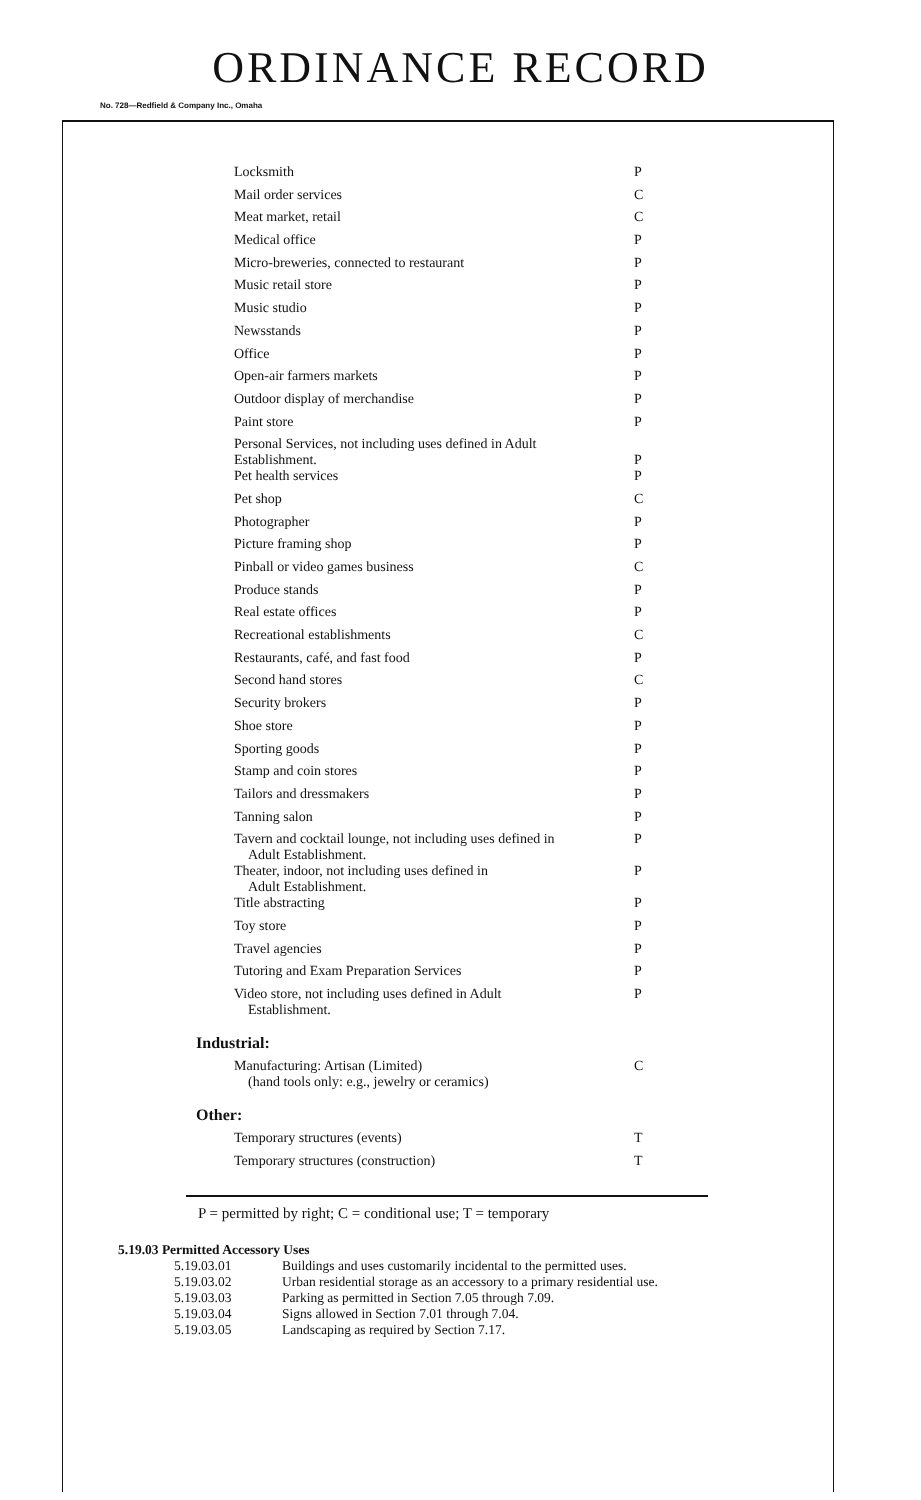ORDINANCE RECORD
No. 728—Redfield & Company Inc., Omaha
| Locksmith | P |
| Mail order services | C |
| Meat market, retail | C |
| Medical office | P |
| Micro-breweries, connected to restaurant | P |
| Music retail store | P |
| Music studio | P |
| Newsstands | P |
| Office | P |
| Open-air farmers markets | P |
| Outdoor display of merchandise | P |
| Paint store | P |
| Personal Services, not including uses defined in Adult Establishment. | P |
| Pet health services | P |
| Pet shop | C |
| Photographer | P |
| Picture framing shop | P |
| Pinball or video games business | C |
| Produce stands | P |
| Real estate offices | P |
| Recreational establishments | C |
| Restaurants, café, and fast food | P |
| Second hand stores | C |
| Security brokers | P |
| Shoe store | P |
| Sporting goods | P |
| Stamp and coin stores | P |
| Tailors and dressmakers | P |
| Tanning salon | P |
| Tavern and cocktail lounge, not including uses defined in Adult Establishment. | P |
| Theater, indoor, not including uses defined in Adult Establishment. | P |
| Title abstracting | P |
| Toy store | P |
| Travel agencies | P |
| Tutoring and Exam Preparation Services | P |
| Video store, not including uses defined in Adult Establishment. | P |
Industrial:
| Manufacturing: Artisan (Limited) (hand tools only: e.g., jewelry or ceramics) | C |
Other:
| Temporary structures (events) | T |
| Temporary structures (construction) | T |
P = permitted by right; C = conditional use; T = temporary
5.19.03 Permitted Accessory Uses
| 5.19.03.01 | Buildings and uses customarily incidental to the permitted uses. |
| 5.19.03.02 | Urban residential storage as an accessory to a primary residential use. |
| 5.19.03.03 | Parking as permitted in Section 7.05 through 7.09. |
| 5.19.03.04 | Signs allowed in Section 7.01 through 7.04. |
| 5.19.03.05 | Landscaping as required by Section 7.17. |